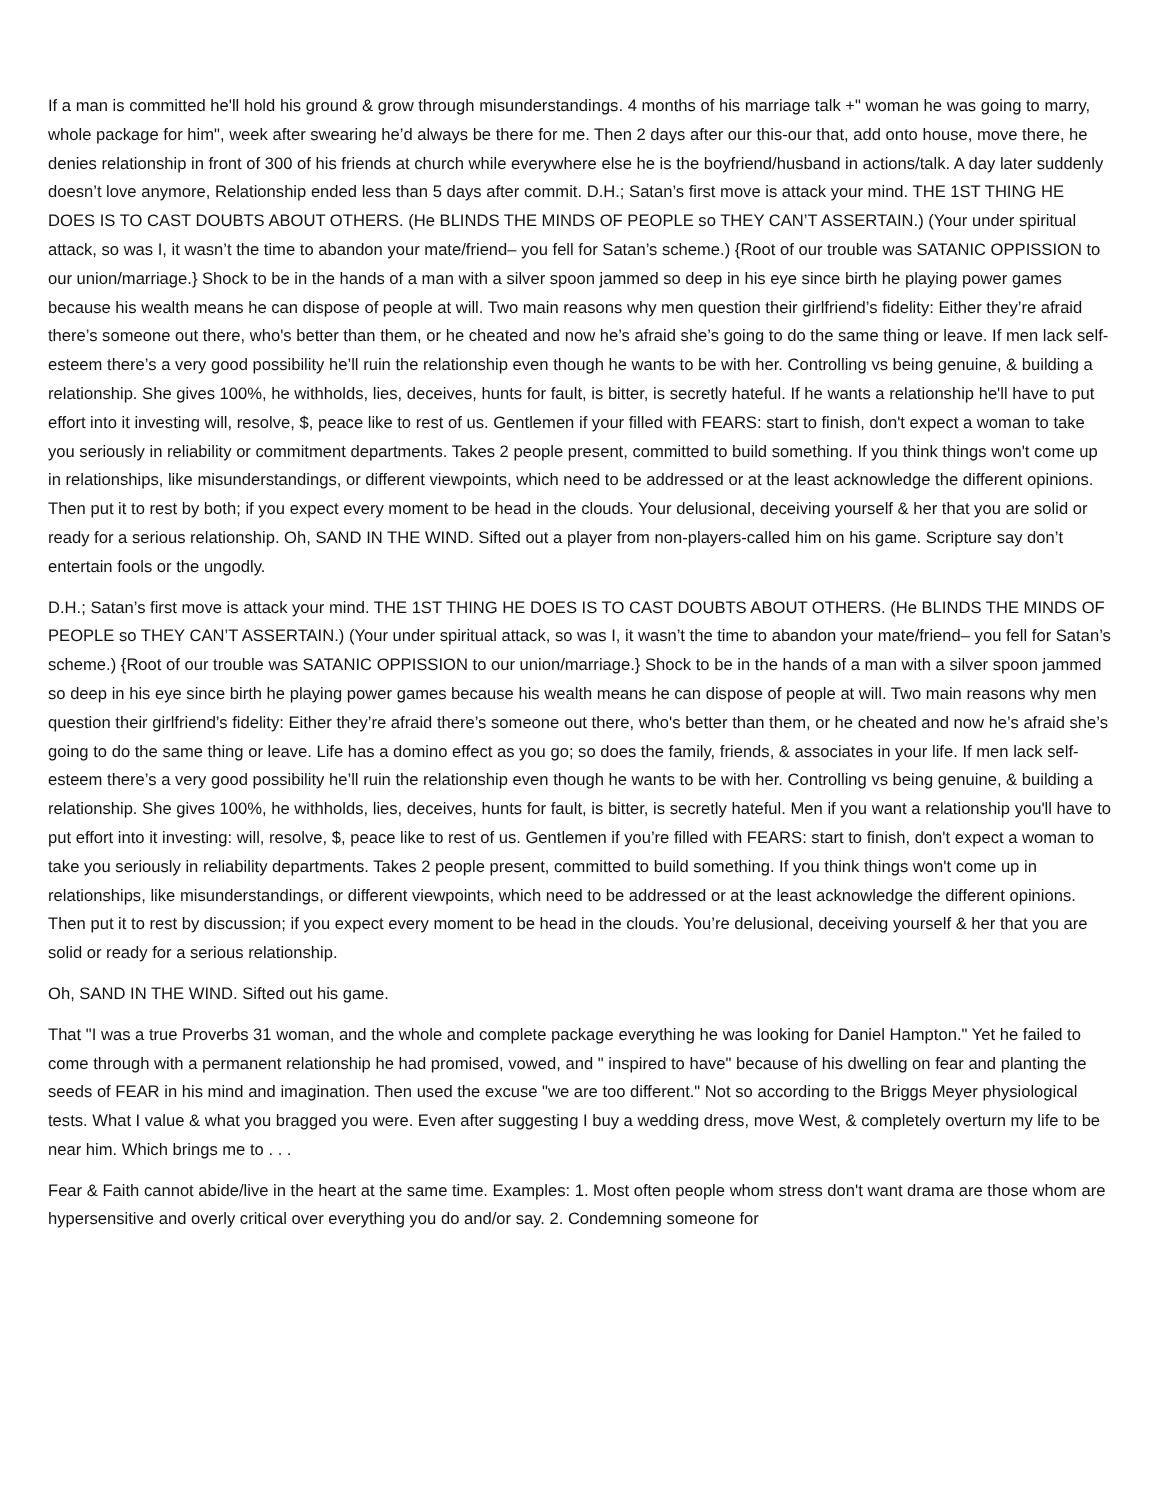If a man is committed he'll hold his ground & grow through misunderstandings. 4 months of his marriage talk +" woman he was going to marry, whole package for him", week after swearing he’d always be there for me. Then 2 days after our this-our that, add onto house, move there, he denies relationship in front of 300 of his friends at church while everywhere else he is the boyfriend/husband in actions/talk. A day later suddenly doesn’t love anymore, Relationship ended less than 5 days after commit. D.H.; Satan’s first move is attack your mind. THE 1ST THING HE DOES IS TO CAST DOUBTS ABOUT OTHERS. (He BLINDS THE MINDS OF PEOPLE so THEY CAN’T ASSERTAIN.) (Your under spiritual attack, so was I, it wasn’t the time to abandon your mate/friend– you fell for Satan’s scheme.) {Root of our trouble was SATANIC OPPISSION to our union/marriage.} Shock to be in the hands of a man with a silver spoon jammed so deep in his eye since birth he playing power games because his wealth means he can dispose of people at will. Two main reasons why men question their girlfriend’s fidelity: Either they’re afraid there’s someone out there, who's better than them, or he cheated and now he’s afraid she’s going to do the same thing or leave. If men lack self-esteem there’s a very good possibility he’ll ruin the relationship even though he wants to be with her. Controlling vs being genuine, & building a relationship. She gives 100%, he withholds, lies, deceives, hunts for fault, is bitter, is secretly hateful. If he wants a relationship he'll have to put effort into it investing will, resolve, $, peace like to rest of us. Gentlemen if your filled with FEARS: start to finish, don't expect a woman to take you seriously in reliability or commitment departments. Takes 2 people present, committed to build something. If you think things won't come up in relationships, like misunderstandings, or different viewpoints, which need to be addressed or at the least acknowledge the different opinions. Then put it to rest by both; if you expect every moment to be head in the clouds. Your delusional, deceiving yourself & her that you are solid or ready for a serious relationship. Oh, SAND IN THE WIND. Sifted out a player from non-players-called him on his game. Scripture say don’t entertain fools or the ungodly.
D.H.; Satan’s first move is attack your mind. THE 1ST THING HE DOES IS TO CAST DOUBTS ABOUT OTHERS. (He BLINDS THE MINDS OF PEOPLE so THEY CAN’T ASSERTAIN.) (Your under spiritual attack, so was I, it wasn’t the time to abandon your mate/friend– you fell for Satan’s scheme.) {Root of our trouble was SATANIC OPPISSION to our union/marriage.} Shock to be in the hands of a man with a silver spoon jammed so deep in his eye since birth he playing power games because his wealth means he can dispose of people at will. Two main reasons why men question their girlfriend’s fidelity: Either they’re afraid there’s someone out there, who's better than them, or he cheated and now he’s afraid she’s going to do the same thing or leave. Life has a domino effect as you go; so does the family, friends, & associates in your life. If men lack self-esteem there’s a very good possibility he’ll ruin the relationship even though he wants to be with her. Controlling vs being genuine, & building a relationship. She gives 100%, he withholds, lies, deceives, hunts for fault, is bitter, is secretly hateful. Men if you want a relationship you'll have to put effort into it investing: will, resolve, $, peace like to rest of us. Gentlemen if you’re filled with FEARS: start to finish, don't expect a woman to take you seriously in reliability departments. Takes 2 people present, committed to build something. If you think things won't come up in relationships, like misunderstandings, or different viewpoints, which need to be addressed or at the least acknowledge the different opinions. Then put it to rest by discussion; if you expect every moment to be head in the clouds. You’re delusional, deceiving yourself & her that you are solid or ready for a serious relationship.
Oh, SAND IN THE WIND. Sifted out his game.
That "I was a true Proverbs 31 woman, and the whole and complete package everything he was looking for Daniel Hampton." Yet he failed to come through with a permanent relationship he had promised, vowed, and " inspired to have" because of his dwelling on fear and planting the seeds of FEAR in his mind and imagination. Then used the excuse "we are too different." Not so according to the Briggs Meyer physiological tests. What I value & what you bragged you were. Even after suggesting I buy a wedding dress, move West, & completely overturn my life to be near him. Which brings me to . . .
Fear & Faith cannot abide/live in the heart at the same time. Examples: 1. Most often people whom stress don't want drama are those whom are hypersensitive and overly critical over everything you do and/or say. 2. Condemning someone for